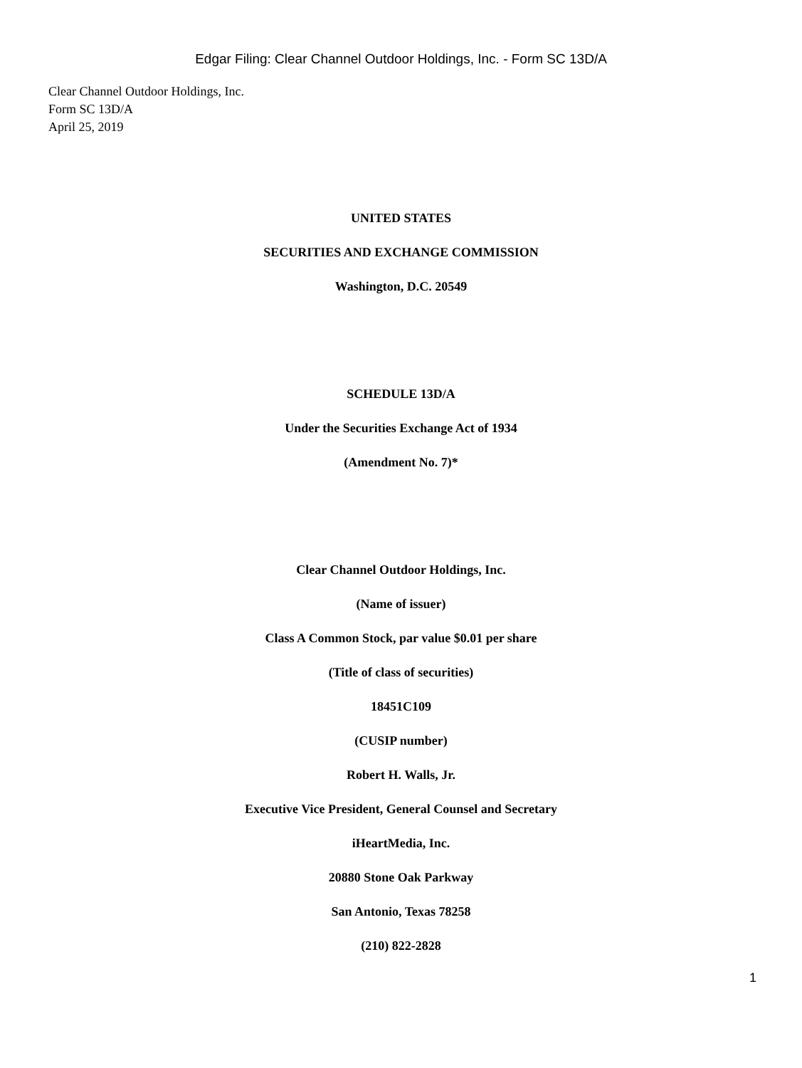Edgar Filing: Clear Channel Outdoor Holdings, Inc. - Form SC 13D/A
Clear Channel Outdoor Holdings, Inc.
Form SC 13D/A
April 25, 2019
UNITED STATES
SECURITIES AND EXCHANGE COMMISSION
Washington, D.C. 20549
SCHEDULE 13D/A
Under the Securities Exchange Act of 1934
(Amendment No. 7)*
Clear Channel Outdoor Holdings, Inc.
(Name of issuer)
Class A Common Stock, par value $0.01 per share
(Title of class of securities)
18451C109
(CUSIP number)
Robert H. Walls, Jr.
Executive Vice President, General Counsel and Secretary
iHeartMedia, Inc.
20880 Stone Oak Parkway
San Antonio, Texas 78258
(210) 822-2828
1